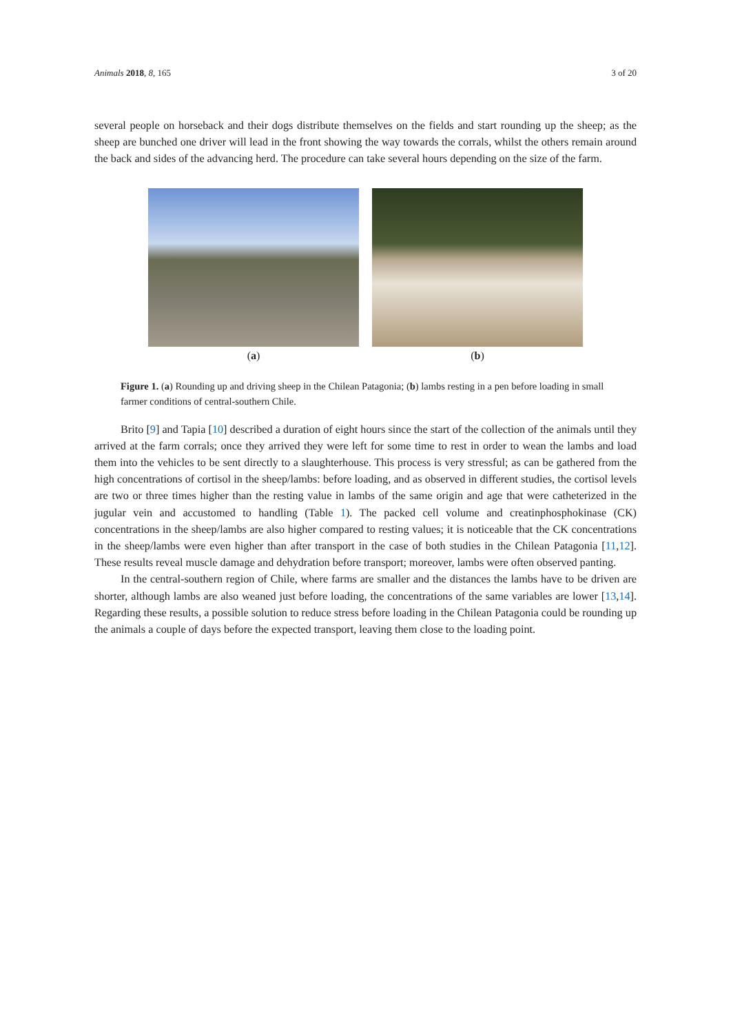Animals 2018, 8, 165 3 of 20
several people on horseback and their dogs distribute themselves on the fields and start rounding up the sheep; as the sheep are bunched one driver will lead in the front showing the way towards the corrals, whilst the others remain around the back and sides of the advancing herd. The procedure can take several hours depending on the size of the farm.
(a) (b)
Figure 1. (a) Rounding up and driving sheep in the Chilean Patagonia; (b) lambs resting in a pen before loading in small farmer conditions of central-southern Chile.
Brito [9] and Tapia [10] described a duration of eight hours since the start of the collection of the animals until they arrived at the farm corrals; once they arrived they were left for some time to rest in order to wean the lambs and load them into the vehicles to be sent directly to a slaughterhouse. This process is very stressful; as can be gathered from the high concentrations of cortisol in the sheep/lambs: before loading, and as observed in different studies, the cortisol levels are two or three times higher than the resting value in lambs of the same origin and age that were catheterized in the jugular vein and accustomed to handling (Table 1). The packed cell volume and creatinphosphokinase (CK) concentrations in the sheep/lambs are also higher compared to resting values; it is noticeable that the CK concentrations in the sheep/lambs were even higher than after transport in the case of both studies in the Chilean Patagonia [11,12]. These results reveal muscle damage and dehydration before transport; moreover, lambs were often observed panting.
In the central-southern region of Chile, where farms are smaller and the distances the lambs have to be driven are shorter, although lambs are also weaned just before loading, the concentrations of the same variables are lower [13,14]. Regarding these results, a possible solution to reduce stress before loading in the Chilean Patagonia could be rounding up the animals a couple of days before the expected transport, leaving them close to the loading point.